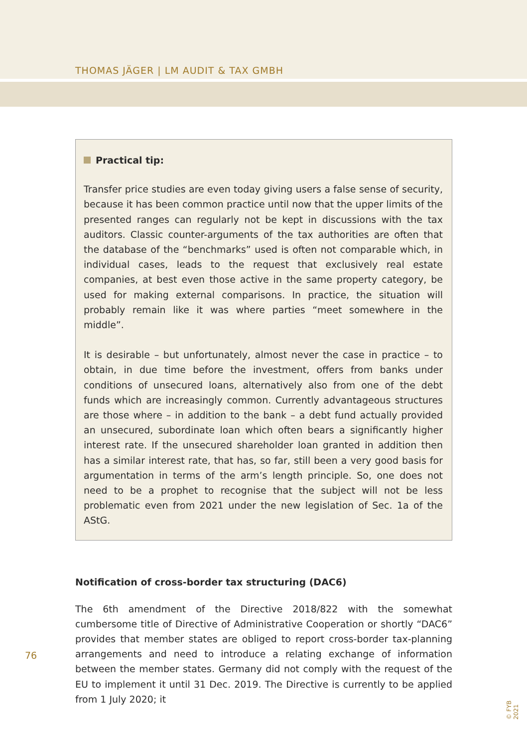THOMAS JÄGER | LM AUDIT & TAX GMBH
Practical tip:
Transfer price studies are even today giving users a false sense of security, because it has been common practice until now that the upper limits of the presented ranges can regularly not be kept in discussions with the tax auditors. Classic counter-arguments of the tax authorities are often that the database of the “benchmarks” used is often not comparable which, in individual cases, leads to the request that exclusively real estate companies, at best even those active in the same property category, be used for making external comparisons. In practice, the situation will probably remain like it was where parties “meet somewhere in the middle”.
It is desirable – but unfortunately, almost never the case in practice – to obtain, in due time before the investment, offers from banks under conditions of unsecured loans, alternatively also from one of the debt funds which are increasingly common. Currently advantageous structures are those where – in addition to the bank – a debt fund actually provided an unsecured, subordinate loan which often bears a significantly higher interest rate. If the unsecured shareholder loan granted in addition then has a similar interest rate, that has, so far, still been a very good basis for argumentation in terms of the arm’s length principle. So, one does not need to be a prophet to recognise that the subject will not be less problematic even from 2021 under the new legislation of Sec. 1a of the AStG.
Notification of cross-border tax structuring (DAC6)
The 6th amendment of the Directive 2018/822 with the somewhat cumbersome title of Directive of Administrative Cooperation or shortly “DAC6” provides that member states are obliged to report cross-border tax-planning arrangements and need to introduce a relating exchange of information between the member states. Germany did not comply with the request of the EU to implement it until 31 Dec. 2019. The Directive is currently to be applied from 1 July 2020; it
76
© FYB 2021